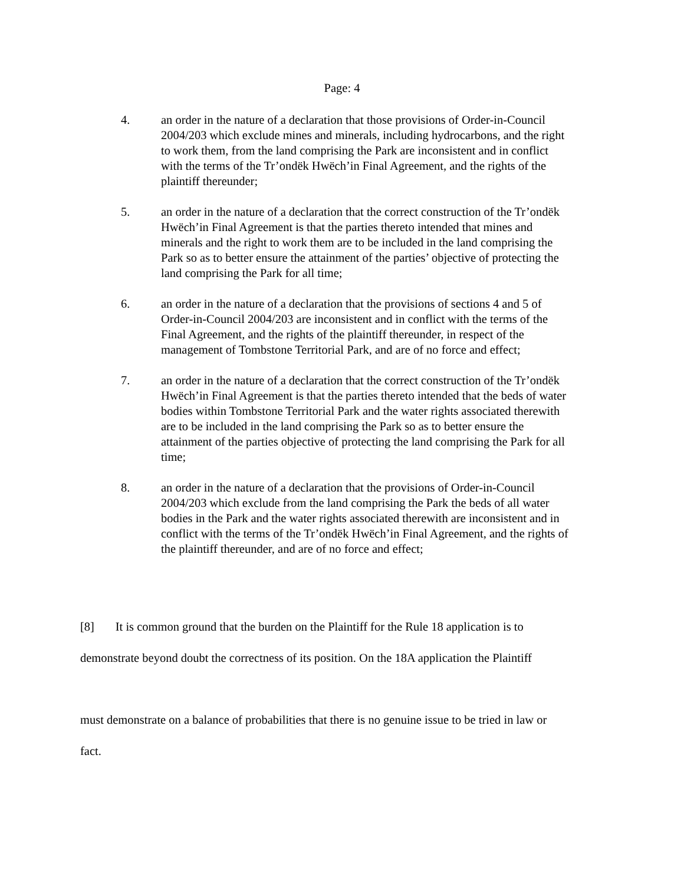Page: 4
4. an order in the nature of a declaration that those provisions of Order-in-Council 2004/203 which exclude mines and minerals, including hydrocarbons, and the right to work them, from the land comprising the Park are inconsistent and in conflict with the terms of the Tr’ondëk Hwëch’in Final Agreement, and the rights of the plaintiff thereunder;
5. an order in the nature of a declaration that the correct construction of the Tr’ondëk Hwëch’in Final Agreement is that the parties thereto intended that mines and minerals and the right to work them are to be included in the land comprising the Park so as to better ensure the attainment of the parties’ objective of protecting the land comprising the Park for all time;
6. an order in the nature of a declaration that the provisions of sections 4 and 5 of Order-in-Council 2004/203 are inconsistent and in conflict with the terms of the Final Agreement, and the rights of the plaintiff thereunder, in respect of the management of Tombstone Territorial Park, and are of no force and effect;
7. an order in the nature of a declaration that the correct construction of the Tr’ondëk Hwëch’in Final Agreement is that the parties thereto intended that the beds of water bodies within Tombstone Territorial Park and the water rights associated therewith are to be included in the land comprising the Park so as to better ensure the attainment of the parties objective of protecting the land comprising the Park for all time;
8. an order in the nature of a declaration that the provisions of Order-in-Council 2004/203 which exclude from the land comprising the Park the beds of all water bodies in the Park and the water rights associated therewith are inconsistent and in conflict with the terms of the Tr’ondëk Hwëch’in Final Agreement, and the rights of the plaintiff thereunder, and are of no force and effect;
[8] It is common ground that the burden on the Plaintiff for the Rule 18 application is to
demonstrate beyond doubt the correctness of its position. On the 18A application the Plaintiff
must demonstrate on a balance of probabilities that there is no genuine issue to be tried in law or
fact.